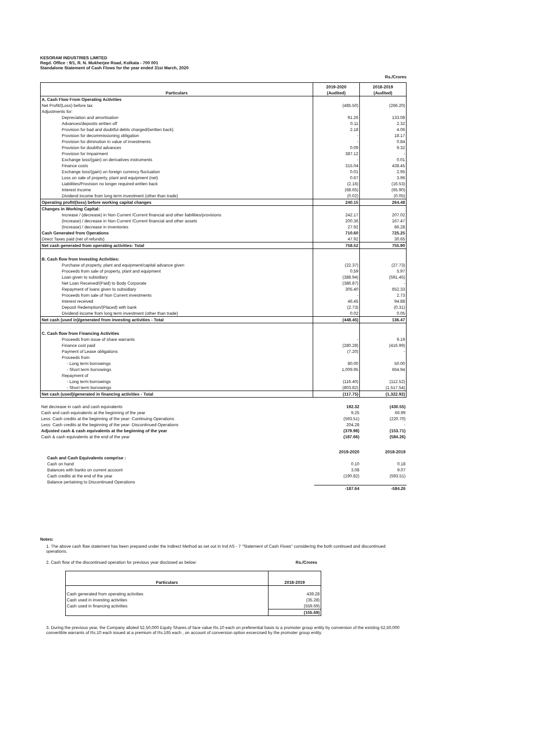KESORAM INDUSTRIES LIMITED
Regd. Office : 9/1, R. N. Mukherjee Road, Kolkata - 700 001
Standalone Statement of Cash Flows for the year ended 31st March, 2020
Rs./Crores
| Particulars | 2019-2020 (Audited) | 2018-2019 (Audited) |
| --- | --- | --- |
| A. Cash Flow From Operating Activities | | |
| Net Profit/(Loss) before tax | (485.50) | (266.20) |
| Adjustments for: | | |
| Depreciation and amortisation | 91.26 | 133.08 |
| Advances/deposits written off | 0.11 | 2.32 |
| Provision for bad and doubtful debts charged/(written back) | 2.18 | 4.06 |
| Provision for decommissioning obligation | - | 18.17 |
| Provision for diminution in value of investments | - | 0.84 |
| Provision for doubtful advances | 0.09 | 9.32 |
| Provision for Impairment | 387.12 | - |
| Exchange loss/(gain) on derivatives instruments | - | 0.01 |
| Finance costs | 315.04 | 438.45 |
| Exchange loss/(gain) on foreign currency fluctuation | 0.01 | 2.95 |
| Loss on sale of property, plant and equipment (net) | 0.67 | 3.96 |
| Liabilities/Provision no longer required written back | (2.16) | (16.53) |
| Interest income | (68.65) | (65.90) |
| Dividend income from long term investment (other than trade) | (0.02) | (0.05) |
| Operating profit/(loss) before working capital changes | 240.15 | 264.48 |
| Changes in Working Capital: | | |
| Increase / (decrease) in Non Current /Current financial and other liabilities/provisions | 242.17 | 207.02 |
| (Increase) / decrease in Non Current /Current financial and other assets | 200.36 | 167.47 |
| (Increase) / decrease in inventories | 27.92 | 86.28 |
| Cash Generated from Operations | 710.60 | 725.25 |
| Direct Taxes paid (net of refunds) | 47.92 | 30.65 |
| Net cash generated from operating activities- Total | 758.52 | 755.90 |
| B. Cash flow from Investing Activities: | | |
| Purchase of property, plant and equipment/capital advance given | (22.37) | (27.73) |
| Proceeds from sale of property, plant and equipment | 0.59 | 5.97 |
| Loan given to subsidiary | (388.94) | (591.45) |
| Net Loan Received/(Paid) to Body Corporate | (386.87) | - |
| Repayment of loans given to subsidiary | 305.40 | 652.33 |
| Proceeds from sale of Non Current investments | - | 2.73 |
| Interest received | 46.45 | 94.88 |
| Deposit Redemption/(Placed) with bank | (2.73) | (0.31) |
| Dividend income from long term investment (other than trade) | 0.02 | 0.05 |
| Net cash (used in)/generated from investing activities - Total | (448.45) | 136.47 |
| C. Cash flow from Financing Activities | | |
| Proceeds from issue of share warrants | - | 9.19 |
| Finance cost paid | (280.28) | (416.99) |
| Payment of Lease obligations | (7.20) | - |
| Proceeds from | | |
| - Long term borrowings | 80.00 | 50.00 |
| - Short term borrowings | 1,009.95 | 664.94 |
| Repayment of | | |
| - Long term borrowings | (116.40) | (112.52) |
| - Short term borrowings | (803.82) | (1,517.54) |
| Net cash (used)/generated in financing activities - Total | (117.75) | (1,322.92) |
| Net decrease in cash and cash equivalents | 192.32 | (430.55) |
| Cash and cash equivalents at the beginning of the year | 9.25 | 66.99 |
| Less: Cash credits at the beginning of the year- Continuing Operations | (593.51) | (220.70) |
| Less: Cash credits at the beginning of the year- Discontinued Operations | 204.28 | - |
| Adjusted cash & cash equivalents at the beginning of the year | (379.98) | (153.71) |
| Cash & cash equivalents at the end of the year | (187.66) | (584.26) |
| | 2019-2020 | 2018-2019 |
| Cash and Cash Equivalents comprise : | | |
| Cash on hand | 0.10 | 0.18 |
| Balances with banks on current account | 3.08 | 9.07 |
| Cash credits at the end of the year | (190.82) | (593.51) |
| Balance pertaining to Discontinued Operations | | |
| | -187.64 | -584.26 |
Notes:
1. The above cash flow statement has been prepared under the Indirect Method as set out in Ind AS - 7 "Statement of Cash Flows" considering the both continued and discontinued operations.
2. Cash flow of the discontinued operation for previous year disclosed as below: Rs./Crores
| Particulars | 2018-2019 |
| --- | --- |
| Cash generated from operating activities | 439.28 |
| Cash used in investing activities | (35.28) |
| Cash used in financing activities | (559.69) |
| | (155.69) |
3. During the previous year, the Company alloted 52,50,000 Equity Shares of face value Rs.10 each on preferential basis to a promoter group entity by conversion of the existing 52,50,000 convertible warrants of Rs.10 each issued at a premium of Rs.165 each , on account of conversion option excercised by the promoter group entity.